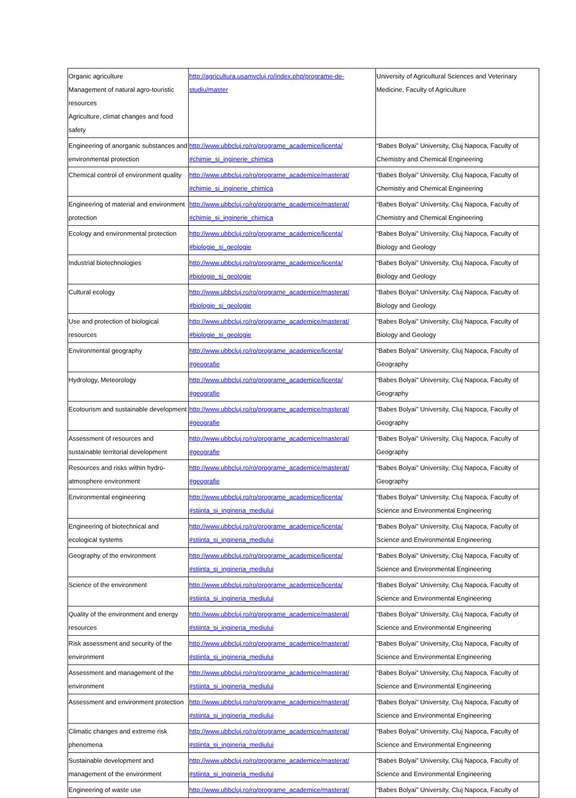| Organic agriculture Management of natural agro-touristic resources Agriculture, climat changes and food safety | http://agricultura.usamvcluj.ro/index.php/programe-de-studiu/master | University of Agricultural Sciences and Veterinary Medicine, Faculty of Agriculture |
| Engineering of anorganic substances and environmental protection | http://www.ubbcluj.ro/ro/programe_academice/licenta/ #chimie_si_inginerie_chimica | “Babes Bolyai” University, Cluj Napoca, Faculty of Chemistry and Chemical Engineering |
| Chemical control of environment quality | http://www.ubbcluj.ro/ro/programe_academice/masterat/ #chimie_si_inginerie_chimica | “Babes Bolyai” University, Cluj Napoca, Faculty of Chemistry and Chemical Engineering |
| Engineering of material and environment protection | http://www.ubbcluj.ro/ro/programe_academice/masterat/ #chimie_si_inginerie_chimica | “Babes Bolyai” University, Cluj Napoca, Faculty of Chemistry and Chemical Engineering |
| Ecology and environmental protection | http://www.ubbcluj.ro/ro/programe_academice/licenta/ #biologie_si_geologie | “Babes Bolyai” University, Cluj Napoca, Faculty of Biology and Geology |
| Industrial biotechnologies | http://www.ubbcluj.ro/ro/programe_academice/licenta/ #biologie_si_geologie | “Babes Bolyai” University, Cluj Napoca, Faculty of Biology and Geology |
| Cultural ecology | http://www.ubbcluj.ro/ro/programe_academice/masterat/ #biologie_si_geologie | “Babes Bolyai” University, Cluj Napoca, Faculty of Biology and Geology |
| Use and protection of biological resources | http://www.ubbcluj.ro/ro/programe_academice/masterat/ #biologie_si_geologie | “Babes Bolyai” University, Cluj Napoca, Faculty of Biology and Geology |
| Environmental geography | http://www.ubbcluj.ro/ro/programe_academice/licenta/ #geografie | “Babes Bolyai” University, Cluj Napoca, Faculty of Geography |
| Hydrology, Meteorology | http://www.ubbcluj.ro/ro/programe_academice/licenta/ #geografie | “Babes Bolyai” University, Cluj Napoca, Faculty of Geography |
| Ecotourism and sustainable development | http://www.ubbcluj.ro/ro/programe_academice/masterat/ #geografie | “Babes Bolyai” University, Cluj Napoca, Faculty of Geography |
| Assessment of resources and sustainable territorial development | http://www.ubbcluj.ro/ro/programe_academice/masterat/ #geografie | “Babes Bolyai” University, Cluj Napoca, Faculty of Geography |
| Resources and risks within hydro-atmosphere environment | http://www.ubbcluj.ro/ro/programe_academice/masterat/ #geografie | “Babes Bolyai” University, Cluj Napoca, Faculty of Geography |
| Environmental engineering | http://www.ubbcluj.ro/ro/programe_academice/licenta/ #stiinta_si_ingineria_mediului | “Babes Bolyai” University, Cluj Napoca, Faculty of Science and Environmental Engineering |
| Engineering of biotechnical and ecological systems | http://www.ubbcluj.ro/ro/programe_academice/licenta/ #stiinta_si_ingineria_mediului | “Babes Bolyai” University, Cluj Napoca, Faculty of Science and Environmental Engineering |
| Geography of the environment | http://www.ubbcluj.ro/ro/programe_academice/licenta/ #stiinta_si_ingineria_mediului | “Babes Bolyai” University, Cluj Napoca, Faculty of Science and Environmental Engineering |
| Science of the environment | http://www.ubbcluj.ro/ro/programe_academice/licenta/ #stiinta_si_ingineria_mediului | “Babes Bolyai” University, Cluj Napoca, Faculty of Science and Environmental Engineering |
| Quality of the environment and energy resources | http://www.ubbcluj.ro/ro/programe_academice/masterat/ #stiinta_si_ingineria_mediului | “Babes Bolyai” University, Cluj Napoca, Faculty of Science and Environmental Engineering |
| Risk assessment and security of the environment | http://www.ubbcluj.ro/ro/programe_academice/masterat/ #stiinta_si_ingineria_mediului | “Babes Bolyai” University, Cluj Napoca, Faculty of Science and Environmental Engineering |
| Assessment and management of the environment | http://www.ubbcluj.ro/ro/programe_academice/masterat/ #stiinta_si_ingineria_mediului | “Babes Bolyai” University, Cluj Napoca, Faculty of Science and Environmental Engineering |
| Assessment and environment protection | http://www.ubbcluj.ro/ro/programe_academice/masterat/ #stiinta_si_ingineria_mediului | “Babes Bolyai” University, Cluj Napoca, Faculty of Science and Environmental Engineering |
| Climatic changes and extreme risk phenomena | http://www.ubbcluj.ro/ro/programe_academice/masterat/ #stiinta_si_ingineria_mediului | “Babes Bolyai” University, Cluj Napoca, Faculty of Science and Environmental Engineering |
| Sustainable development and management of the environment | http://www.ubbcluj.ro/ro/programe_academice/masterat/ #stiinta_si_ingineria_mediului | “Babes Bolyai” University, Cluj Napoca, Faculty of Science and Environmental Engineering |
| Engineering of waste use | http://www.ubbcluj.ro/ro/programe_academice/masterat/ | “Babes Bolyai” University, Cluj Napoca, Faculty of |